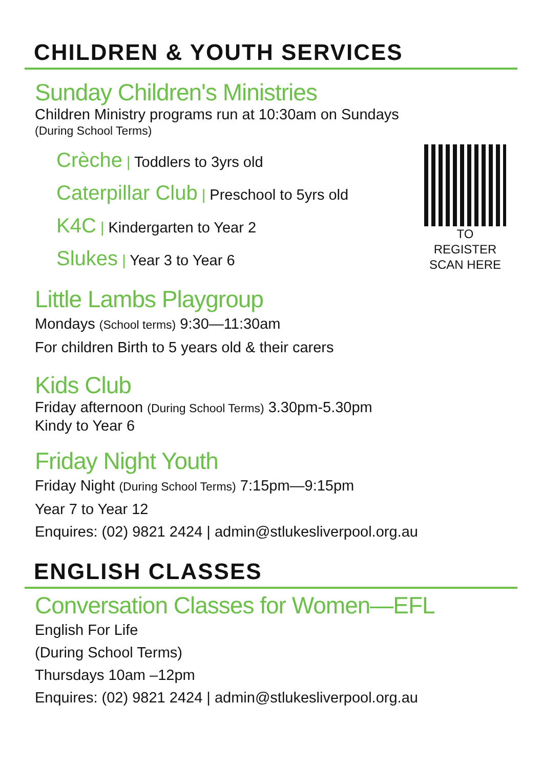CHILDREN & YOUTH SERVICES
Sunday Children's Ministries
Children Ministry programs run at 10:30am on Sundays
(During School Terms)
Crèche | Toddlers to 3yrs old
Caterpillar Club | Preschool to 5yrs old
K4C | Kindergarten to Year 2
Slukes | Year 3 to Year 6
TO REGISTER
SCAN HERE
Little Lambs Playgroup
Mondays (School terms) 9:30—11:30am
For children Birth to 5 years old & their carers
Kids Club
Friday afternoon (During School Terms) 3.30pm-5.30pm
Kindy to Year 6
Friday Night Youth
Friday Night (During School Terms) 7:15pm—9:15pm
Year 7 to Year 12
Enquires: (02) 9821 2424 | admin@stlukesliverpool.org.au
ENGLISH CLASSES
Conversation Classes for Women—EFL
English For Life
(During School Terms)
Thursdays 10am –12pm
Enquires: (02) 9821 2424 | admin@stlukesliverpool.org.au